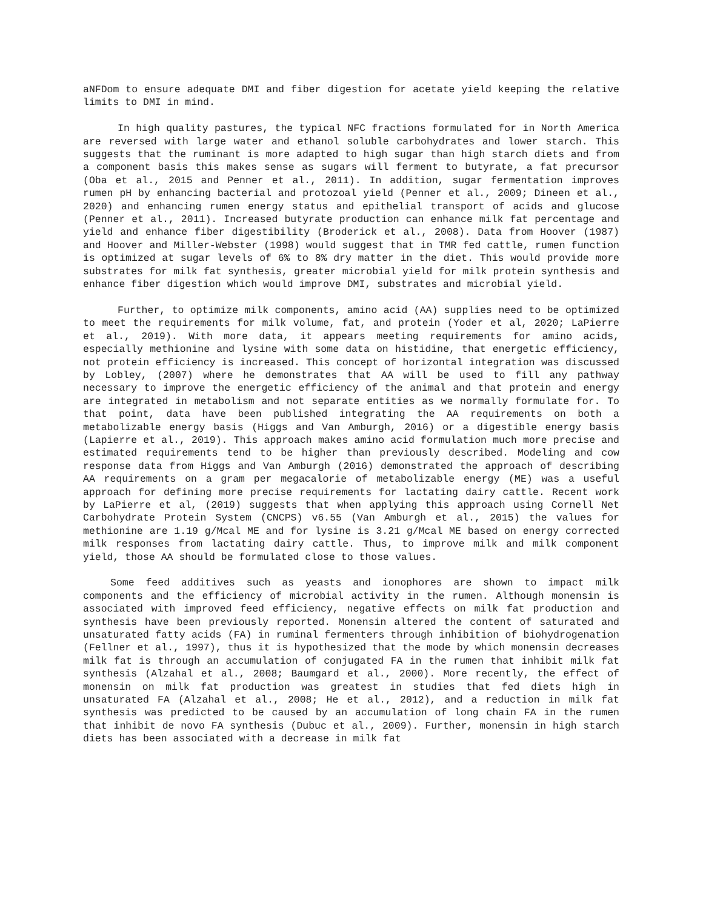aNFDom to ensure adequate DMI and fiber digestion for acetate yield keeping the relative limits to DMI in mind.
In high quality pastures, the typical NFC fractions formulated for in North America are reversed with large water and ethanol soluble carbohydrates and lower starch. This suggests that the ruminant is more adapted to high sugar than high starch diets and from a component basis this makes sense as sugars will ferment to butyrate, a fat precursor (Oba et al., 2015 and Penner et al., 2011). In addition, sugar fermentation improves rumen pH by enhancing bacterial and protozoal yield (Penner et al., 2009; Dineen et al., 2020) and enhancing rumen energy status and epithelial transport of acids and glucose (Penner et al., 2011). Increased butyrate production can enhance milk fat percentage and yield and enhance fiber digestibility (Broderick et al., 2008). Data from Hoover (1987) and Hoover and Miller-Webster (1998) would suggest that in TMR fed cattle, rumen function is optimized at sugar levels of 6% to 8% dry matter in the diet. This would provide more substrates for milk fat synthesis, greater microbial yield for milk protein synthesis and enhance fiber digestion which would improve DMI, substrates and microbial yield.
Further, to optimize milk components, amino acid (AA) supplies need to be optimized to meet the requirements for milk volume, fat, and protein (Yoder et al, 2020; LaPierre et al., 2019). With more data, it appears meeting requirements for amino acids, especially methionine and lysine with some data on histidine, that energetic efficiency, not protein efficiency is increased. This concept of horizontal integration was discussed by Lobley, (2007) where he demonstrates that AA will be used to fill any pathway necessary to improve the energetic efficiency of the animal and that protein and energy are integrated in metabolism and not separate entities as we normally formulate for. To that point, data have been published integrating the AA requirements on both a metabolizable energy basis (Higgs and Van Amburgh, 2016) or a digestible energy basis (Lapierre et al., 2019). This approach makes amino acid formulation much more precise and estimated requirements tend to be higher than previously described. Modeling and cow response data from Higgs and Van Amburgh (2016) demonstrated the approach of describing AA requirements on a gram per megacalorie of metabolizable energy (ME) was a useful approach for defining more precise requirements for lactating dairy cattle. Recent work by LaPierre et al, (2019) suggests that when applying this approach using Cornell Net Carbohydrate Protein System (CNCPS) v6.55 (Van Amburgh et al., 2015) the values for methionine are 1.19 g/Mcal ME and for lysine is 3.21 g/Mcal ME based on energy corrected milk responses from lactating dairy cattle. Thus, to improve milk and milk component yield, those AA should be formulated close to those values.
Some feed additives such as yeasts and ionophores are shown to impact milk components and the efficiency of microbial activity in the rumen. Although monensin is associated with improved feed efficiency, negative effects on milk fat production and synthesis have been previously reported. Monensin altered the content of saturated and unsaturated fatty acids (FA) in ruminal fermenters through inhibition of biohydrogenation (Fellner et al., 1997), thus it is hypothesized that the mode by which monensin decreases milk fat is through an accumulation of conjugated FA in the rumen that inhibit milk fat synthesis (Alzahal et al., 2008; Baumgard et al., 2000). More recently, the effect of monensin on milk fat production was greatest in studies that fed diets high in unsaturated FA (Alzahal et al., 2008; He et al., 2012), and a reduction in milk fat synthesis was predicted to be caused by an accumulation of long chain FA in the rumen that inhibit de novo FA synthesis (Dubuc et al., 2009). Further, monensin in high starch diets has been associated with a decrease in milk fat